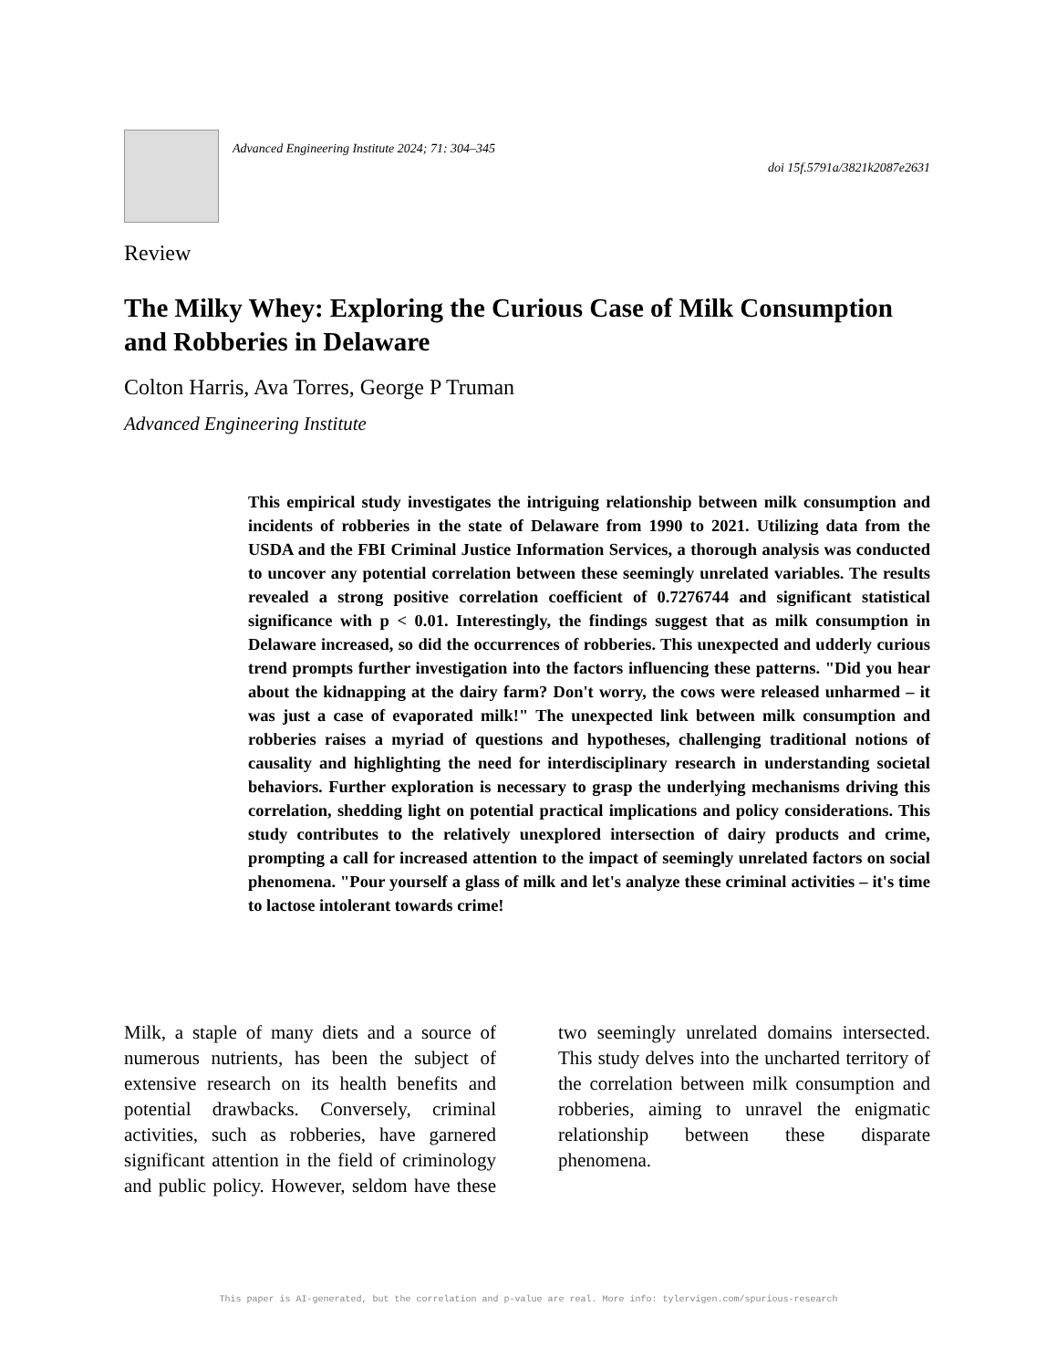Advanced Engineering Institute 2024; 71: 304–345
doi 15f.5791a/3821k2087e2631
Review
The Milky Whey: Exploring the Curious Case of Milk Consumption and Robberies in Delaware
Colton Harris, Ava Torres, George P Truman
Advanced Engineering Institute
This empirical study investigates the intriguing relationship between milk consumption and incidents of robberies in the state of Delaware from 1990 to 2021. Utilizing data from the USDA and the FBI Criminal Justice Information Services, a thorough analysis was conducted to uncover any potential correlation between these seemingly unrelated variables. The results revealed a strong positive correlation coefficient of 0.7276744 and significant statistical significance with p < 0.01. Interestingly, the findings suggest that as milk consumption in Delaware increased, so did the occurrences of robberies. This unexpected and udderly curious trend prompts further investigation into the factors influencing these patterns. "Did you hear about the kidnapping at the dairy farm? Don't worry, the cows were released unharmed – it was just a case of evaporated milk!" The unexpected link between milk consumption and robberies raises a myriad of questions and hypotheses, challenging traditional notions of causality and highlighting the need for interdisciplinary research in understanding societal behaviors. Further exploration is necessary to grasp the underlying mechanisms driving this correlation, shedding light on potential practical implications and policy considerations. This study contributes to the relatively unexplored intersection of dairy products and crime, prompting a call for increased attention to the impact of seemingly unrelated factors on social phenomena. "Pour yourself a glass of milk and let's analyze these criminal activities – it's time to lactose intolerant towards crime!
Milk, a staple of many diets and a source of numerous nutrients, has been the subject of extensive research on its health benefits and potential drawbacks. Conversely, criminal activities, such as robberies, have garnered significant attention in the field of criminology and public policy. However, seldom have these two seemingly unrelated domains intersected. This study delves into the uncharted territory of the correlation between milk consumption and robberies, aiming to unravel the enigmatic relationship between these disparate phenomena.
This paper is AI-generated, but the correlation and p-value are real. More info: tylervigen.com/spurious-research